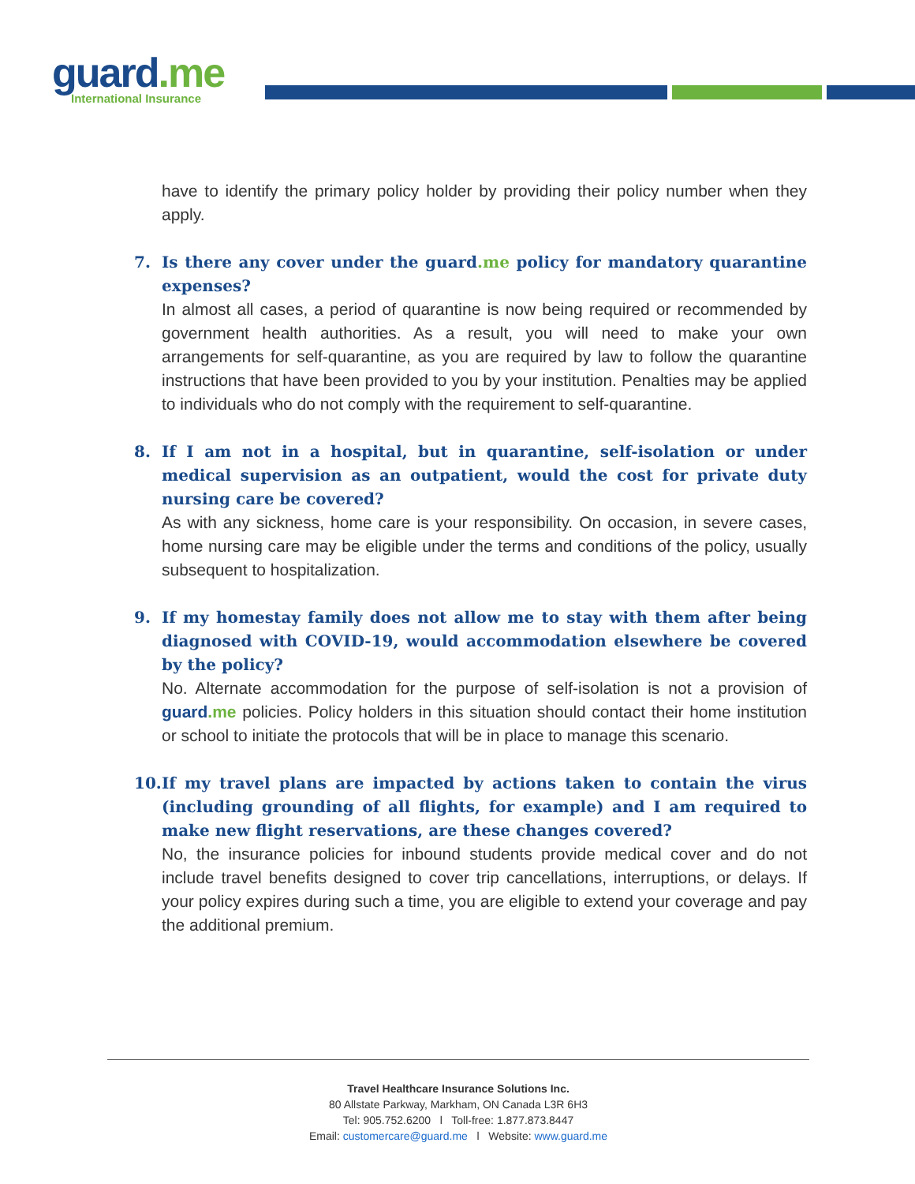guard.me
International Insurance
have to identify the primary policy holder by providing their policy number when they apply.
7. Is there any cover under the guard.me policy for mandatory quarantine expenses?
In almost all cases, a period of quarantine is now being required or recommended by government health authorities. As a result, you will need to make your own arrangements for self-quarantine, as you are required by law to follow the quarantine instructions that have been provided to you by your institution. Penalties may be applied to individuals who do not comply with the requirement to self-quarantine.
8. If I am not in a hospital, but in quarantine, self-isolation or under medical supervision as an outpatient, would the cost for private duty nursing care be covered?
As with any sickness, home care is your responsibility. On occasion, in severe cases, home nursing care may be eligible under the terms and conditions of the policy, usually subsequent to hospitalization.
9. If my homestay family does not allow me to stay with them after being diagnosed with COVID-19, would accommodation elsewhere be covered by the policy?
No. Alternate accommodation for the purpose of self-isolation is not a provision of guard.me policies. Policy holders in this situation should contact their home institution or school to initiate the protocols that will be in place to manage this scenario.
10.
If my travel plans are impacted by actions taken to contain the virus (including grounding of all flights, for example) and I am required to make new flight reservations, are these changes covered?
No, the insurance policies for inbound students provide medical cover and do not include travel benefits designed to cover trip cancellations, interruptions, or delays. If your policy expires during such a time, you are eligible to extend your coverage and pay the additional premium.
Travel Healthcare Insurance Solutions Inc.
80 Allstate Parkway, Markham, ON Canada L3R 6H3
Tel: 905.752.6200 l Toll-free: 1.877.873.8447
Email: customercare@guard.me l Website: www.guard.me